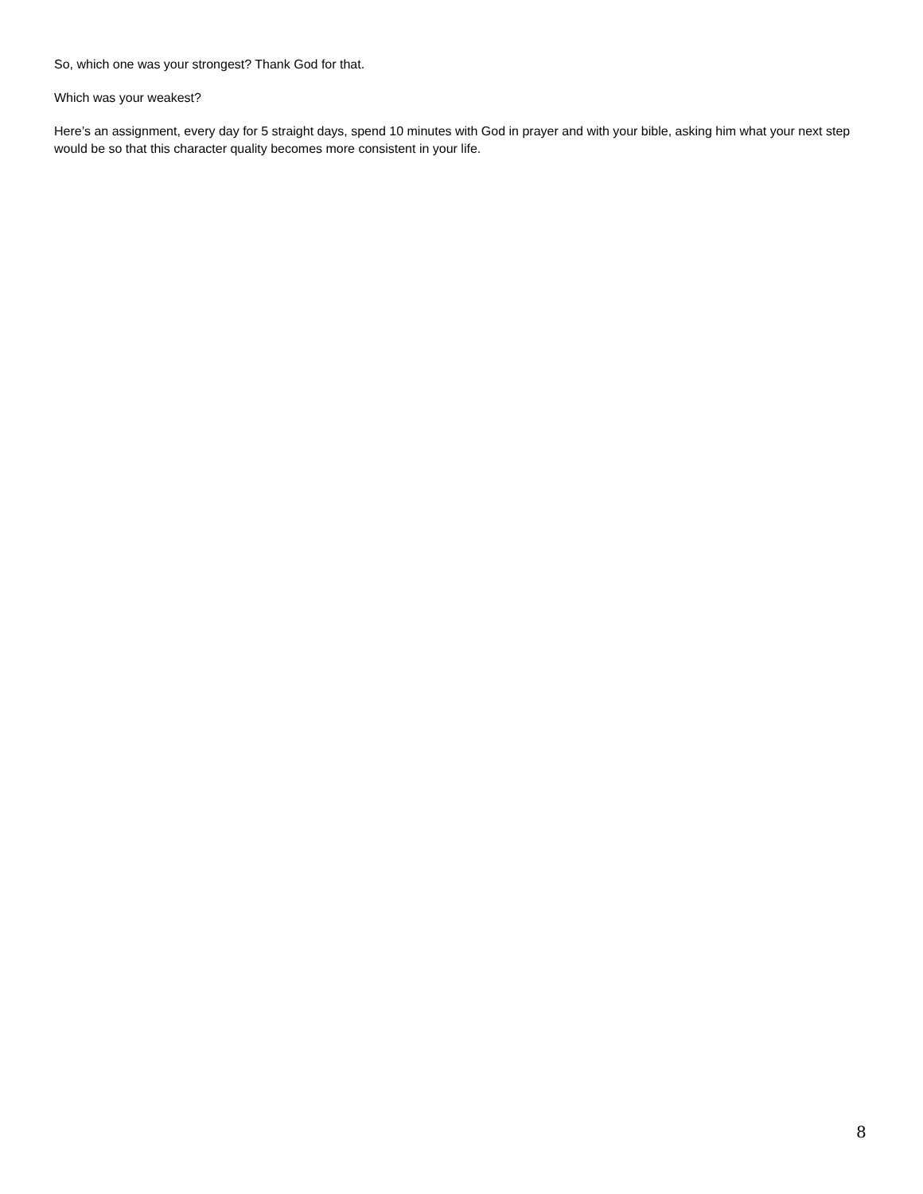So, which one was your strongest? Thank God for that.
Which was your weakest?
Here’s an assignment, every day for 5 straight days, spend 10 minutes with God in prayer and with your bible, asking him what your next step would be so that this character quality becomes more consistent in your life.
8